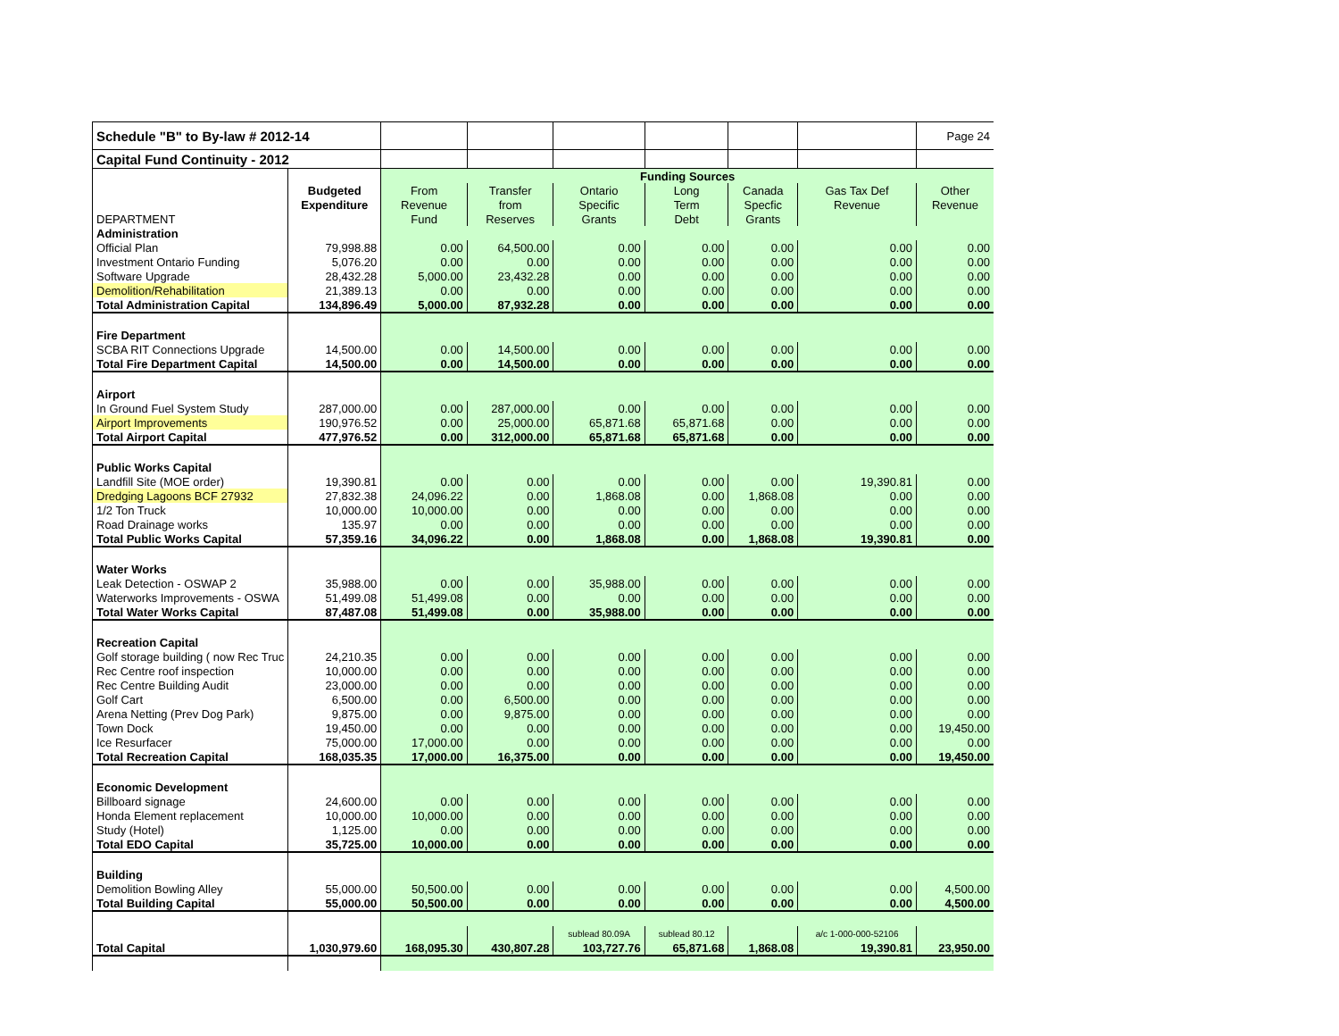| Schedule "B" to By-law # 2012-14 | | | | | | | | Page 24 |
| Capital Fund Continuity - 2012 | | | | | | | | |
| | | Funding Sources | | | | | | |
| | Budgeted | From | Transfer | Ontario | Long | Canada | Gas Tax Def | Other |
| | Expenditure | Revenue | from | Specific | Term | Specfic | Revenue | Revenue |
| DEPARTMENT | | Fund | Reserves | Grants | Debt | Grants | | |
| Administration | | | | | | | | |
| Official Plan | 79,998.88 | 0.00 | 64,500.00 | 0.00 | 0.00 | 0.00 | 0.00 | 0.00 |
| Investment Ontario Funding | 5,076.20 | 0.00 | 0.00 | 0.00 | 0.00 | 0.00 | 0.00 | 0.00 |
| Software Upgrade | 28,432.28 | 5,000.00 | 23,432.28 | 0.00 | 0.00 | 0.00 | 0.00 | 0.00 |
| Demolition/Rehabilitation | 21,389.13 | 0.00 | 0.00 | 0.00 | 0.00 | 0.00 | 0.00 | 0.00 |
| Total Administration Capital | 134,896.49 | 5,000.00 | 87,932.28 | 0.00 | 0.00 | 0.00 | 0.00 | 0.00 |
| Fire Department | | | | | | | | |
| SCBA RIT Connections Upgrade | 14,500.00 | 0.00 | 14,500.00 | 0.00 | 0.00 | 0.00 | 0.00 | 0.00 |
| Total Fire Department Capital | 14,500.00 | 0.00 | 14,500.00 | 0.00 | 0.00 | 0.00 | 0.00 | 0.00 |
| Airport | | | | | | | | |
| In Ground Fuel System Study | 287,000.00 | 0.00 | 287,000.00 | 0.00 | 0.00 | 0.00 | 0.00 | 0.00 |
| Airport Improvements | 190,976.52 | 0.00 | 25,000.00 | 65,871.68 | 65,871.68 | 0.00 | 0.00 | 0.00 |
| Total Airport Capital | 477,976.52 | 0.00 | 312,000.00 | 65,871.68 | 65,871.68 | 0.00 | 0.00 | 0.00 |
| Public Works Capital | | | | | | | | |
| Landfill Site (MOE order) | 19,390.81 | 0.00 | 0.00 | 0.00 | 0.00 | 0.00 | 19,390.81 | 0.00 |
| Dredging Lagoons BCF 27932 | 27,832.38 | 24,096.22 | 0.00 | 1,868.08 | 0.00 | 1,868.08 | 0.00 | 0.00 |
| 1/2 Ton Truck | 10,000.00 | 10,000.00 | 0.00 | 0.00 | 0.00 | 0.00 | 0.00 | 0.00 |
| Road Drainage works | 135.97 | 0.00 | 0.00 | 0.00 | 0.00 | 0.00 | 0.00 | 0.00 |
| Total Public Works Capital | 57,359.16 | 34,096.22 | 0.00 | 1,868.08 | 0.00 | 1,868.08 | 19,390.81 | 0.00 |
| Water Works | | | | | | | | |
| Leak Detection - OSWAP 2 | 35,988.00 | 0.00 | 0.00 | 35,988.00 | 0.00 | 0.00 | 0.00 | 0.00 |
| Waterworks Improvements - OSWA | 51,499.08 | 51,499.08 | 0.00 | 0.00 | 0.00 | 0.00 | 0.00 | 0.00 |
| Total Water Works Capital | 87,487.08 | 51,499.08 | 0.00 | 35,988.00 | 0.00 | 0.00 | 0.00 | 0.00 |
| Recreation Capital | | | | | | | | |
| Golf storage building ( now Rec Truc | 24,210.35 | 0.00 | 0.00 | 0.00 | 0.00 | 0.00 | 0.00 | 0.00 |
| Rec Centre roof inspection | 10,000.00 | 0.00 | 0.00 | 0.00 | 0.00 | 0.00 | 0.00 | 0.00 |
| Rec Centre Building Audit | 23,000.00 | 0.00 | 0.00 | 0.00 | 0.00 | 0.00 | 0.00 | 0.00 |
| Golf Cart | 6,500.00 | 0.00 | 6,500.00 | 0.00 | 0.00 | 0.00 | 0.00 | 0.00 |
| Arena Netting (Prev Dog Park) | 9,875.00 | 0.00 | 9,875.00 | 0.00 | 0.00 | 0.00 | 0.00 | 0.00 |
| Town Dock | 19,450.00 | 0.00 | 0.00 | 0.00 | 0.00 | 0.00 | 0.00 | 19,450.00 |
| Ice Resurfacer | 75,000.00 | 17,000.00 | 0.00 | 0.00 | 0.00 | 0.00 | 0.00 | 0.00 |
| Total Recreation Capital | 168,035.35 | 17,000.00 | 16,375.00 | 0.00 | 0.00 | 0.00 | 0.00 | 19,450.00 |
| Economic Development | | | | | | | | |
| Billboard signage | 24,600.00 | 0.00 | 0.00 | 0.00 | 0.00 | 0.00 | 0.00 | 0.00 |
| Honda Element replacement | 10,000.00 | 10,000.00 | 0.00 | 0.00 | 0.00 | 0.00 | 0.00 | 0.00 |
| Study (Hotel) | 1,125.00 | 0.00 | 0.00 | 0.00 | 0.00 | 0.00 | 0.00 | 0.00 |
| Total EDO Capital | 35,725.00 | 10,000.00 | 0.00 | 0.00 | 0.00 | 0.00 | 0.00 | 0.00 |
| Building | | | | | | | | |
| Demolition Bowling Alley | 55,000.00 | 50,500.00 | 0.00 | 0.00 | 0.00 | 0.00 | 0.00 | 4,500.00 |
| Total Building Capital | 55,000.00 | 50,500.00 | 0.00 | 0.00 | 0.00 | 0.00 | 0.00 | 4,500.00 |
| | | | | sublead 80.09A | sublead 80.12 | | a/c 1-000-000-52106 | |
| Total Capital | 1,030,979.60 | 168,095.30 | 430,807.28 | 103,727.76 | 65,871.68 | 1,868.08 | 19,390.81 | 23,950.00 |